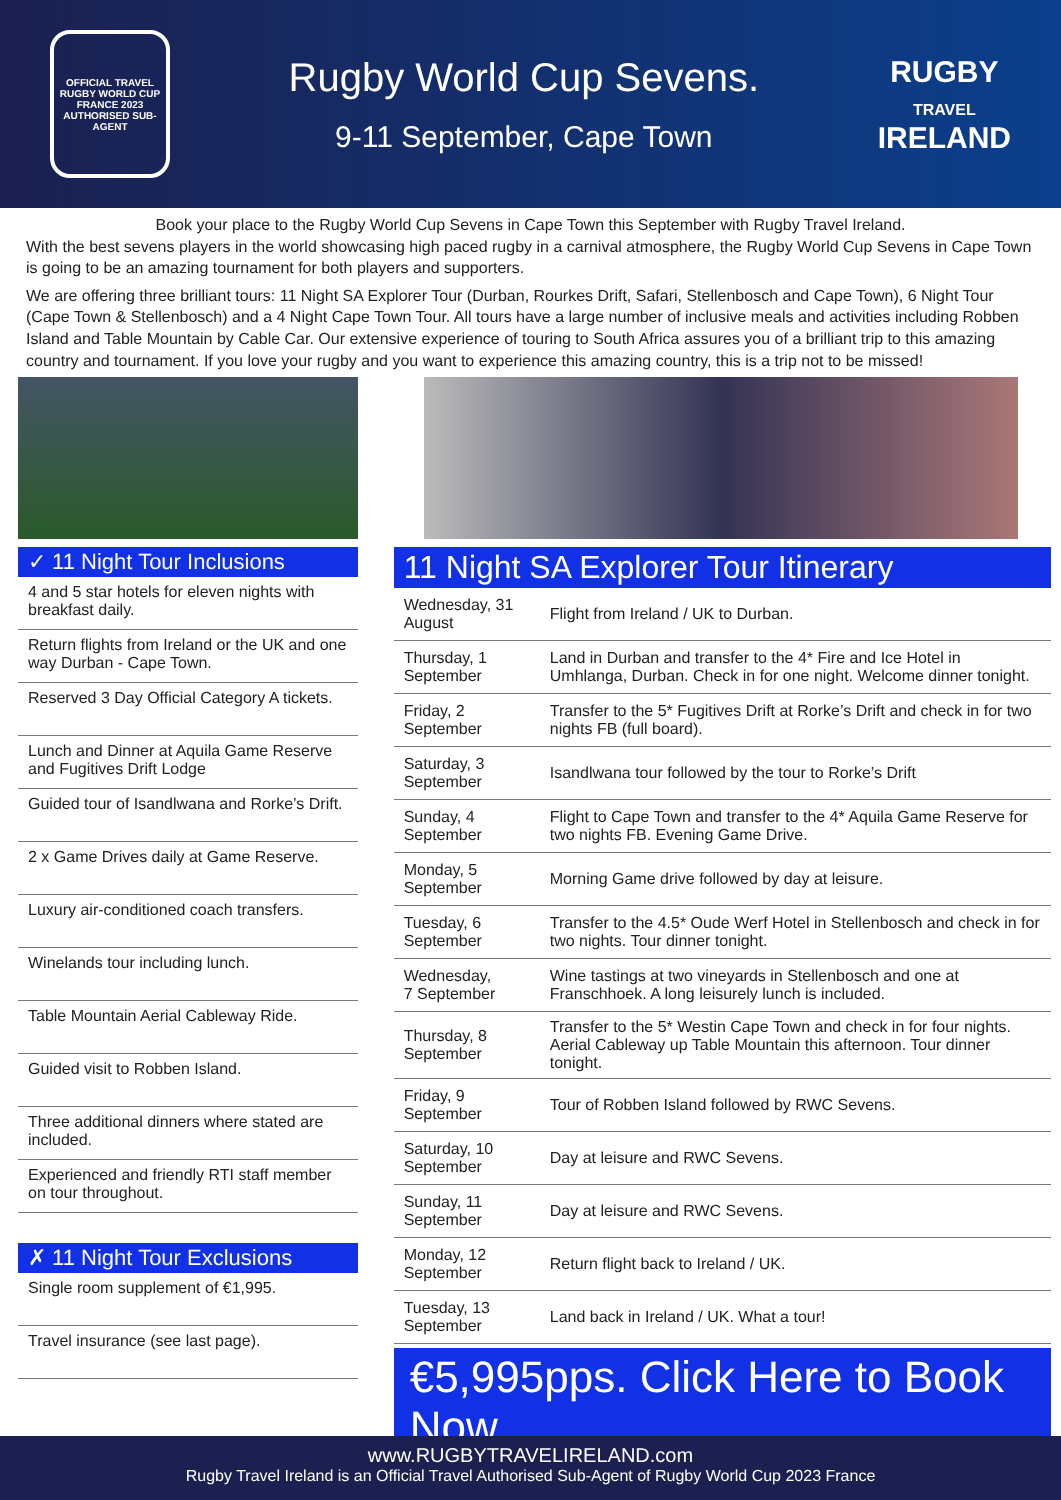OFFICIAL TRAVEL
RUGBY WORLD CUP FRANCE 2023
AUTHORISED SUB-AGENT
Rugby World Cup Sevens.
9-11 September, Cape Town
RUGBY
TRAVEL
IRELAND
Book your place to the Rugby World Cup Sevens in Cape Town this September with Rugby Travel Ireland.
With the best sevens players in the world showcasing high paced rugby in a carnival atmosphere, the Rugby World Cup Sevens in Cape Town is going to be an amazing tournament for both players and supporters.
We are offering three brilliant tours: 11 Night SA Explorer Tour (Durban, Rourkes Drift, Safari, Stellenbosch and Cape Town), 6 Night Tour (Cape Town & Stellenbosch) and a 4 Night Cape Town Tour. All tours have a large number of inclusive meals and activities including Robben Island and Table Mountain by Cable Car. Our extensive experience of touring to South Africa assures you of a brilliant trip to this amazing country and tournament. If you love your rugby and you want to experience this amazing country, this is a trip not to be missed!
✓ 11 Night Tour Inclusions
4 and 5 star hotels for eleven nights with breakfast daily.
Return flights from Ireland or the UK and one way Durban - Cape Town.
Reserved 3 Day Official Category A tickets.
Lunch and Dinner at Aquila Game Reserve and Fugitives Drift Lodge
Guided tour of Isandlwana and Rorke’s Drift.
2 x Game Drives daily at Game Reserve.
Luxury air-conditioned coach transfers.
Winelands tour including lunch.
Table Mountain Aerial Cableway Ride.
Guided visit to Robben Island.
Three additional dinners where stated are included.
Experienced and friendly RTI staff member on tour throughout.
✗ 11 Night Tour Exclusions
Single room supplement of €1,995.
Travel insurance (see last page).
11 Night SA Explorer Tour Itinerary
| Wednesday, 31 August | Flight from Ireland / UK to Durban. |
| Thursday, 1 September | Land in Durban and transfer to the 4* Fire and Ice Hotel in Umhlanga, Durban. Check in for one night. Welcome dinner tonight. |
| Friday, 2 September | Transfer to the 5* Fugitives Drift at Rorke’s Drift and check in for two nights FB (full board). |
| Saturday, 3 September | Isandlwana tour followed by the tour to Rorke’s Drift |
| Sunday, 4 September | Flight to Cape Town and transfer to the 4* Aquila Game Reserve for two nights FB. Evening Game Drive. |
| Monday, 5 September | Morning Game drive followed by day at leisure. |
| Tuesday, 6 September | Transfer to the 4.5* Oude Werf Hotel in Stellenbosch and check in for two nights. Tour dinner tonight. |
| Wednesday, 7 September | Wine tastings at two vineyards in Stellenbosch and one at Franschhoek. A long leisurely lunch is included. |
| Thursday, 8 September | Transfer to the 5* Westin Cape Town and check in for four nights. Aerial Cableway up Table Mountain this afternoon. Tour dinner tonight. |
| Friday, 9 September | Tour of Robben Island followed by RWC Sevens. |
| Saturday, 10 September | Day at leisure and RWC Sevens. |
| Sunday, 11 September | Day at leisure and RWC Sevens. |
| Monday, 12 September | Return flight back to Ireland / UK. |
| Tuesday, 13 September | Land back in Ireland / UK. What a tour! |
€5,995pps. Click Here to Book Now.
www.RUGBYTRAVELIRELAND.com
Rugby Travel Ireland is an Official Travel Authorised Sub-Agent of Rugby World Cup 2023 France